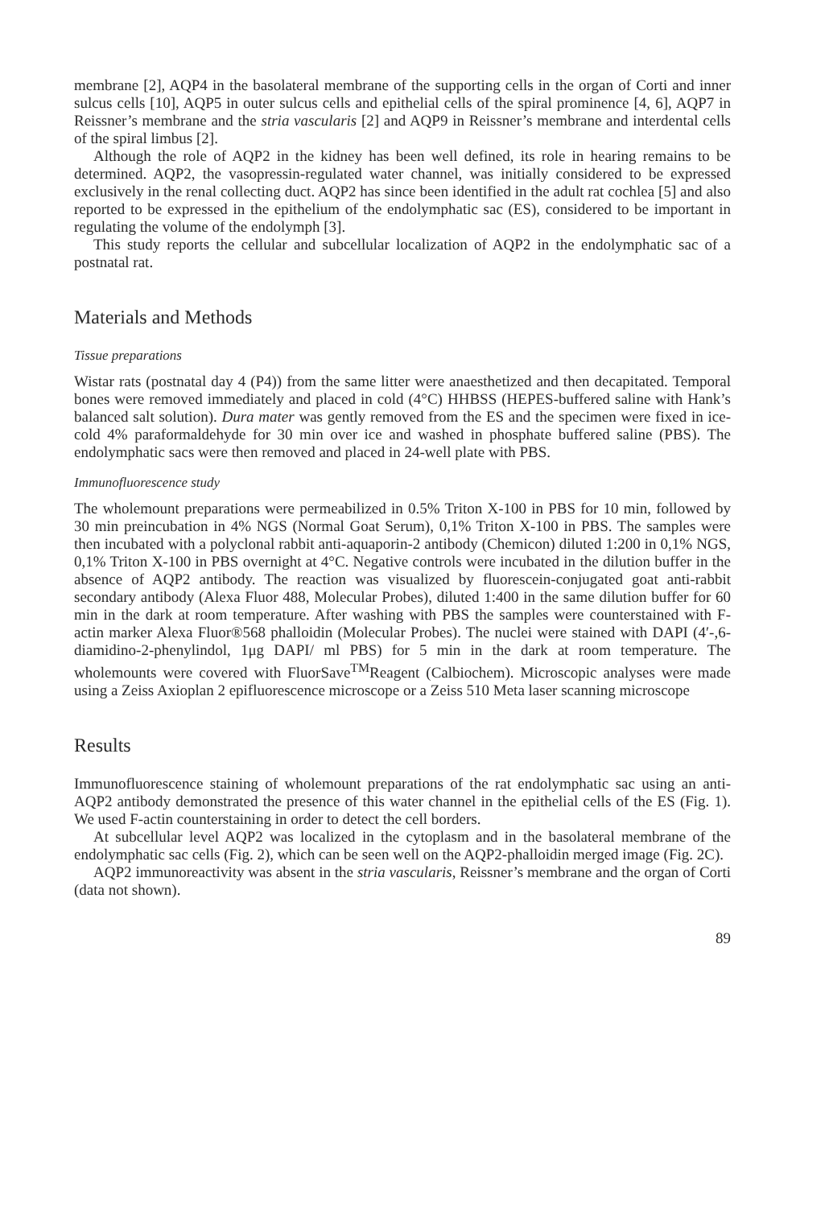membrane [2], AQP4 in the basolateral membrane of the supporting cells in the organ of Corti and inner sulcus cells [10], AQP5 in outer sulcus cells and epithelial cells of the spiral prominence [4, 6], AQP7 in Reissner’s membrane and the stria vascularis [2] and AQP9 in Reissner’s membrane and interdental cells of the spiral limbus [2].
Although the role of AQP2 in the kidney has been well defined, its role in hearing remains to be determined. AQP2, the vasopressin-regulated water channel, was initially considered to be expressed exclusively in the renal collecting duct. AQP2 has since been identified in the adult rat cochlea [5] and also reported to be expressed in the epithelium of the endolymphatic sac (ES), considered to be important in regulating the volume of the endolymph [3].
This study reports the cellular and subcellular localization of AQP2 in the endolymphatic sac of a postnatal rat.
Materials and Methods
Tissue preparations
Wistar rats (postnatal day 4 (P4)) from the same litter were anaesthetized and then decapitated. Temporal bones were removed immediately and placed in cold (4°C) HHBSS (HEPES-buffered saline with Hank’s balanced salt solution). Dura mater was gently removed from the ES and the specimen were fixed in ice-cold 4% paraformaldehyde for 30 min over ice and washed in phosphate buffered saline (PBS). The endolymphatic sacs were then removed and placed in 24-well plate with PBS.
Immunofluorescence study
The wholemount preparations were permeabilized in 0.5% Triton X-100 in PBS for 10 min, followed by 30 min preincubation in 4% NGS (Normal Goat Serum), 0,1% Triton X-100 in PBS. The samples were then incubated with a polyclonal rabbit anti-aquaporin-2 antibody (Chemicon) diluted 1:200 in 0,1% NGS, 0,1% Triton X-100 in PBS overnight at 4°C. Negative controls were incubated in the dilution buffer in the absence of AQP2 antibody. The reaction was visualized by fluorescein-conjugated goat anti-rabbit secondary antibody (Alexa Fluor 488, Molecular Probes), diluted 1:400 in the same dilution buffer for 60 min in the dark at room temperature. After washing with PBS the samples were counterstained with F-actin marker Alexa Fluor®568 phalloidin (Molecular Probes). The nuclei were stained with DAPI (4′-,6-diamidino-2-phenylindol, 1μg DAPI/ ml PBS) for 5 min in the dark at room temperature. The wholemounts were covered with FluorSave<sup>TM</sup>Reagent (Calbiochem). Microscopic analyses were made using a Zeiss Axioplan 2 epifluorescence microscope or a Zeiss 510 Meta laser scanning microscope
Results
Immunofluorescence staining of wholemount preparations of the rat endolymphatic sac using an anti-AQP2 antibody demonstrated the presence of this water channel in the epithelial cells of the ES (Fig. 1). We used F-actin counterstaining in order to detect the cell borders.
At subcellular level AQP2 was localized in the cytoplasm and in the basolateral membrane of the endolymphatic sac cells (Fig. 2), which can be seen well on the AQP2-phalloidin merged image (Fig. 2C).
AQP2 immunoreactivity was absent in the stria vascularis, Reissner’s membrane and the organ of Corti (data not shown).
89